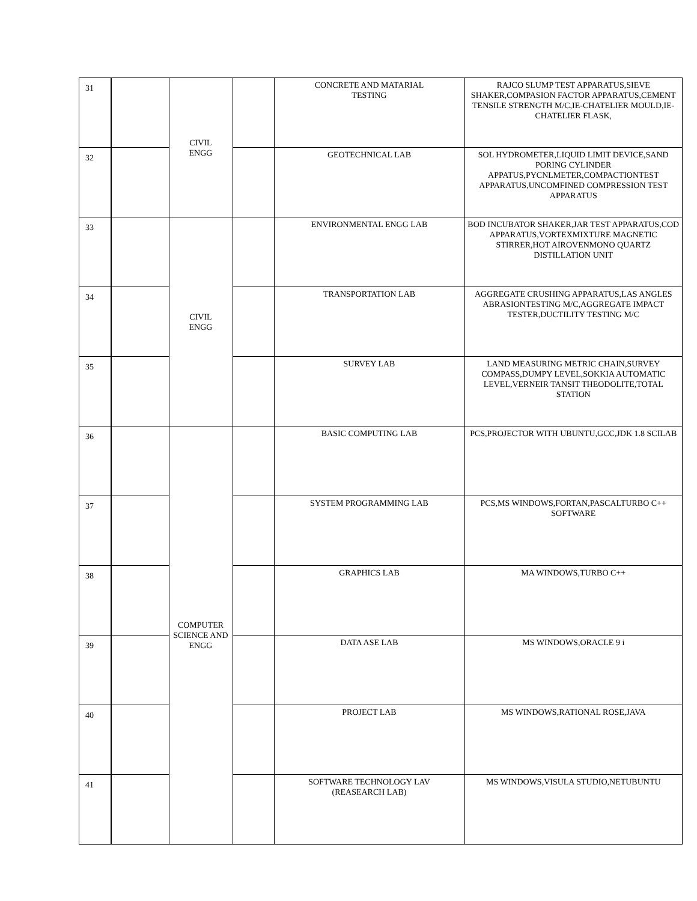| 31 | | CIVIL ENGG | | CONCRETE AND MATARIAL TESTING | RAJCO SLUMP TEST APPARATUS,SIEVE SHAKER,COMPASION FACTOR APPARATUS,CEMENT TENSILE STRENGTH M/C,IE-CHATELIER MOULD,IE-CHATELIER FLASK, |
| 32 | | | | GEOTECHNICAL LAB | SOL HYDROMETER,LIQUID LIMIT DEVICE,SAND PORING CYLINDER APPATUS,PYCNLMETER,COMPACTIONTEST APPARATUS,UNCOMFINED COMPRESSION TEST APPARATUS |
| 33 | | CIVIL ENGG | | ENVIRONMENTAL ENGG LAB | BOD INCUBATOR SHAKER,JAR TEST APPARATUS,COD APPARATUS,VORTEXMIXTURE MAGNETIC STIRRER,HOT AIROVENMONO QUARTZ DISTILLATION UNIT |
| 34 | | | | TRANSPORTATION LAB | AGGREGATE CRUSHING APPARATUS,LAS ANGLES ABRASIONTESTING M/C,AGGREGATE IMPACT TESTER,DUCTILITY TESTING M/C |
| 35 | | | | SURVEY LAB | LAND MEASURING METRIC CHAIN,SURVEY COMPASS,DUMPY LEVEL,SOKKIA AUTOMATIC LEVEL,VERNEIR TANSIT THEODOLITE,TOTAL STATION |
| 36 | | COMPUTER SCIENCE AND ENGG | | BASIC COMPUTING LAB | PCS,PROJECTOR WITH UBUNTU,GCC,JDK 1.8 SCILAB |
| 37 | | | | SYSTEM PROGRAMMING LAB | PCS,MS WINDOWS,FORTAN,PASCALTURBO C++ SOFTWARE |
| 38 | | | | GRAPHICS LAB | MA WINDOWS,TURBO C++ |
| 39 | | | | DATA ASE LAB | MS WINDOWS,ORACLE 9 i |
| 40 | | | | PROJECT LAB | MS WINDOWS,RATIONAL ROSE,JAVA |
| 41 | | | | SOFTWARE TECHNOLOGY LAV (REASEARCH LAB) | MS WINDOWS,VISULA STUDIO,NETUBUNTU |